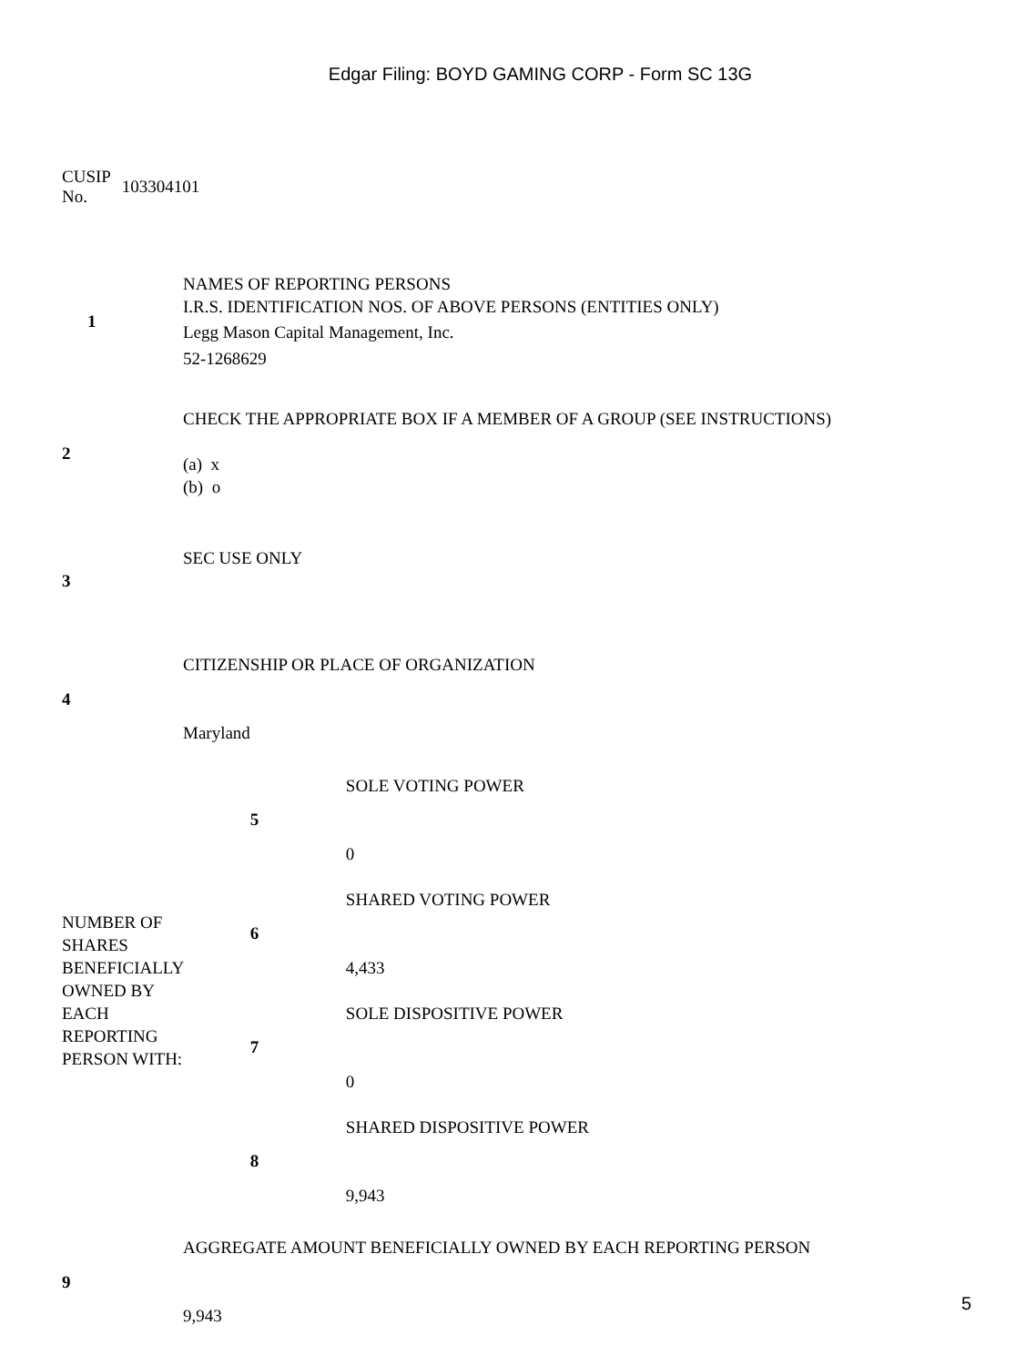Edgar Filing: BOYD GAMING CORP - Form SC 13G
CUSIP
No.
103304101
| 1 | NAMES OF REPORTING PERSONS I.R.S. IDENTIFICATION NOS. OF ABOVE PERSONS (ENTITIES ONLY) Legg Mason Capital Management, Inc. 52-1268629 | | |
| 2 | CHECK THE APPROPRIATE BOX IF A MEMBER OF A GROUP (SEE INSTRUCTIONS) (a) x (b) o | | |
| 3 | SEC USE ONLY | | |
| 4 | CITIZENSHIP OR PLACE OF ORGANIZATION Maryland | | |
| NUMBER OF SHARES BENEFICIALLY OWNED BY EACH REPORTING PERSON WITH: | | 5 | SOLE VOTING POWER 0 |
| | | 6 | SHARED VOTING POWER 4,433 |
| | | 7 | SOLE DISPOSITIVE POWER 0 |
| | | 8 | SHARED DISPOSITIVE POWER 9,943 |
| 9 | AGGREGATE AMOUNT BENEFICIALLY OWNED BY EACH REPORTING PERSON 9,943 | | |
5